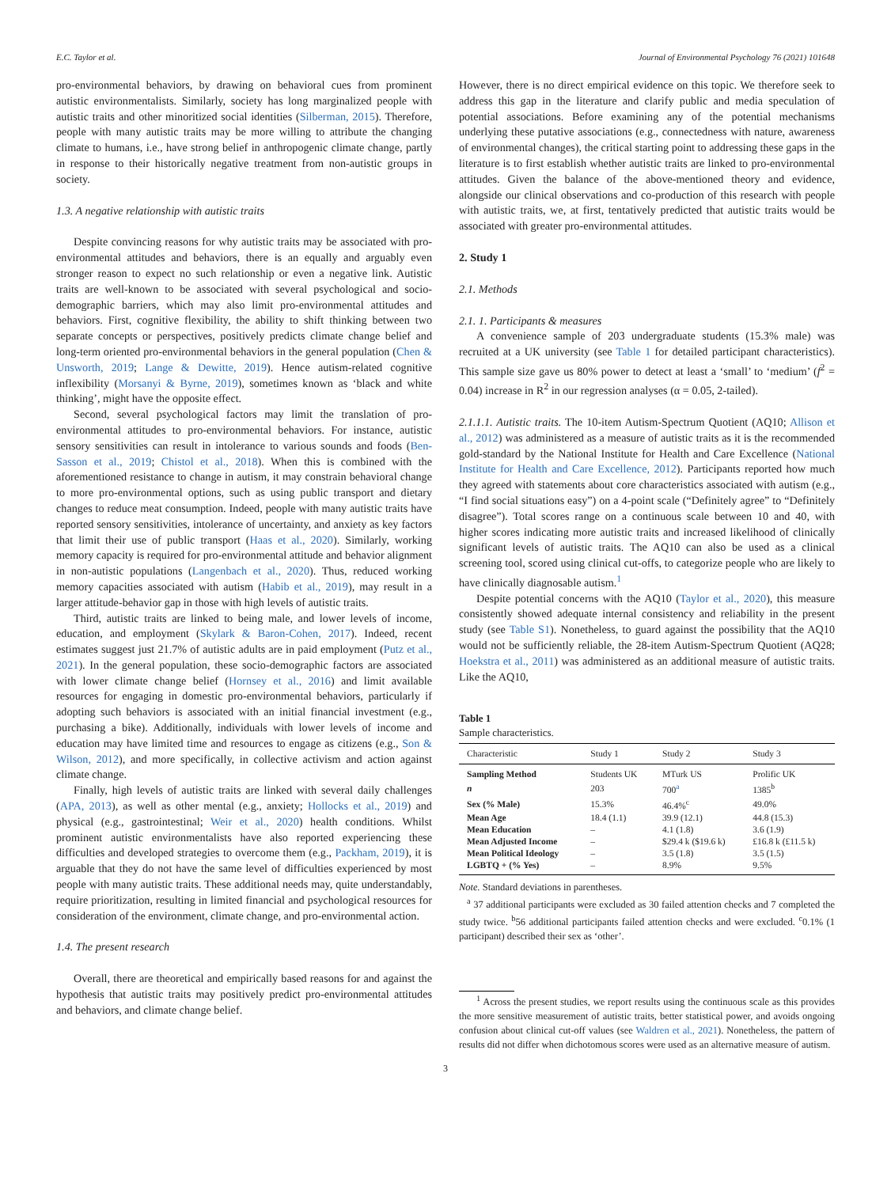E.C. Taylor et al. Journal of Environmental Psychology 76 (2021) 101648
pro-environmental behaviors, by drawing on behavioral cues from prominent autistic environmentalists. Similarly, society has long marginalized people with autistic traits and other minoritized social identities (Silberman, 2015). Therefore, people with many autistic traits may be more willing to attribute the changing climate to humans, i.e., have strong belief in anthropogenic climate change, partly in response to their historically negative treatment from non-autistic groups in society.
1.3. A negative relationship with autistic traits
Despite convincing reasons for why autistic traits may be associated with pro-environmental attitudes and behaviors, there is an equally and arguably even stronger reason to expect no such relationship or even a negative link. Autistic traits are well-known to be associated with several psychological and socio-demographic barriers, which may also limit pro-environmental attitudes and behaviors. First, cognitive flexibility, the ability to shift thinking between two separate concepts or perspectives, positively predicts climate change belief and long-term oriented pro-environmental behaviors in the general population (Chen & Unsworth, 2019; Lange & Dewitte, 2019). Hence autism-related cognitive inflexibility (Morsanyi & Byrne, 2019), sometimes known as ‘black and white thinking’, might have the opposite effect.
Second, several psychological factors may limit the translation of pro-environmental attitudes to pro-environmental behaviors. For instance, autistic sensory sensitivities can result in intolerance to various sounds and foods (Ben-Sasson et al., 2019; Chistol et al., 2018). When this is combined with the aforementioned resistance to change in autism, it may constrain behavioral change to more pro-environmental options, such as using public transport and dietary changes to reduce meat consumption. Indeed, people with many autistic traits have reported sensory sensitivities, intolerance of uncertainty, and anxiety as key factors that limit their use of public transport (Haas et al., 2020). Similarly, working memory capacity is required for pro-environmental attitude and behavior alignment in non-autistic populations (Langenbach et al., 2020). Thus, reduced working memory capacities associated with autism (Habib et al., 2019), may result in a larger attitude-behavior gap in those with high levels of autistic traits.
Third, autistic traits are linked to being male, and lower levels of income, education, and employment (Skylark & Baron-Cohen, 2017). Indeed, recent estimates suggest just 21.7% of autistic adults are in paid employment (Putz et al., 2021). In the general population, these socio-demographic factors are associated with lower climate change belief (Hornsey et al., 2016) and limit available resources for engaging in domestic pro-environmental behaviors, particularly if adopting such behaviors is associated with an initial financial investment (e.g., purchasing a bike). Additionally, individuals with lower levels of income and education may have limited time and resources to engage as citizens (e.g., Son & Wilson, 2012), and more specifically, in collective activism and action against climate change.
Finally, high levels of autistic traits are linked with several daily challenges (APA, 2013), as well as other mental (e.g., anxiety; Hollocks et al., 2019) and physical (e.g., gastrointestinal; Weir et al., 2020) health conditions. Whilst prominent autistic environmentalists have also reported experiencing these difficulties and developed strategies to overcome them (e.g., Packham, 2019), it is arguable that they do not have the same level of difficulties experienced by most people with many autistic traits. These additional needs may, quite understandably, require prioritization, resulting in limited financial and psychological resources for consideration of the environment, climate change, and pro-environmental action.
1.4. The present research
Overall, there are theoretical and empirically based reasons for and against the hypothesis that autistic traits may positively predict pro-environmental attitudes and behaviors, and climate change belief.
However, there is no direct empirical evidence on this topic. We therefore seek to address this gap in the literature and clarify public and media speculation of potential associations. Before examining any of the potential mechanisms underlying these putative associations (e.g., connectedness with nature, awareness of environmental changes), the critical starting point to addressing these gaps in the literature is to first establish whether autistic traits are linked to pro-environmental attitudes. Given the balance of the above-mentioned theory and evidence, alongside our clinical observations and co-production of this research with people with autistic traits, we, at first, tentatively predicted that autistic traits would be associated with greater pro-environmental attitudes.
2. Study 1
2.1. Methods
2.1. 1. Participants & measures
A convenience sample of 203 undergraduate students (15.3% male) was recruited at a UK university (see Table 1 for detailed participant characteristics). This sample size gave us 80% power to detect at least a ‘small’ to ‘medium’ (f<sup>2</sup> = 0.04) increase in R<sup>2</sup> in our regression analyses (α = 0.05, 2-tailed).
2.1.1.1. Autistic traits. The 10-item Autism-Spectrum Quotient (AQ10; Allison et al., 2012) was administered as a measure of autistic traits as it is the recommended gold-standard by the National Institute for Health and Care Excellence (National Institute for Health and Care Excellence, 2012). Participants reported how much they agreed with statements about core characteristics associated with autism (e.g., “I find social situations easy”) on a 4-point scale (“Definitely agree” to “Definitely disagree”). Total scores range on a continuous scale between 10 and 40, with higher scores indicating more autistic traits and increased likelihood of clinically significant levels of autistic traits. The AQ10 can also be used as a clinical screening tool, scored using clinical cut-offs, to categorize people who are likely to have clinically diagnosable autism.<sup>1</sup>
Despite potential concerns with the AQ10 (Taylor et al., 2020), this measure consistently showed adequate internal consistency and reliability in the present study (see Table S1). Nonetheless, to guard against the possibility that the AQ10 would not be sufficiently reliable, the 28-item Autism-Spectrum Quotient (AQ28; Hoekstra et al., 2011) was administered as an additional measure of autistic traits. Like the AQ10,
Table 1
Sample characteristics.
| Characteristic | Study 1 | Study 2 | Study 3 |
| --- | --- | --- | --- |
| Sampling Method | Students UK | MTurk US | Prolific UK |
| n | 203 | 700<sup>a</sup> | 1385<sup>b</sup> |
| Sex (% Male) | 15.3% | 46.4%<sup>c</sup> | 49.0% |
| Mean Age | 18.4 (1.1) | 39.9 (12.1) | 44.8 (15.3) |
| Mean Education | – | 4.1 (1.8) | 3.6 (1.9) |
| Mean Adjusted Income | – | $29.4 k ($19.6 k) | £16.8 k (£11.5 k) |
| Mean Political Ideology | – | 3.5 (1.8) | 3.5 (1.5) |
| LGBTQ + (% Yes) | – | 8.9% | 9.5% |
Note. Standard deviations in parentheses.
<sup>a</sup> 37 additional participants were excluded as 30 failed attention checks and 7 completed the study twice. <sup>b</sup>56 additional participants failed attention checks and were excluded. <sup>c</sup>0.1% (1 participant) described their sex as ‘other’.
<sup>1</sup> Across the present studies, we report results using the continuous scale as this provides the more sensitive measurement of autistic traits, better statistical power, and avoids ongoing confusion about clinical cut-off values (see Waldren et al., 2021). Nonetheless, the pattern of results did not differ when dichotomous scores were used as an alternative measure of autism.
3